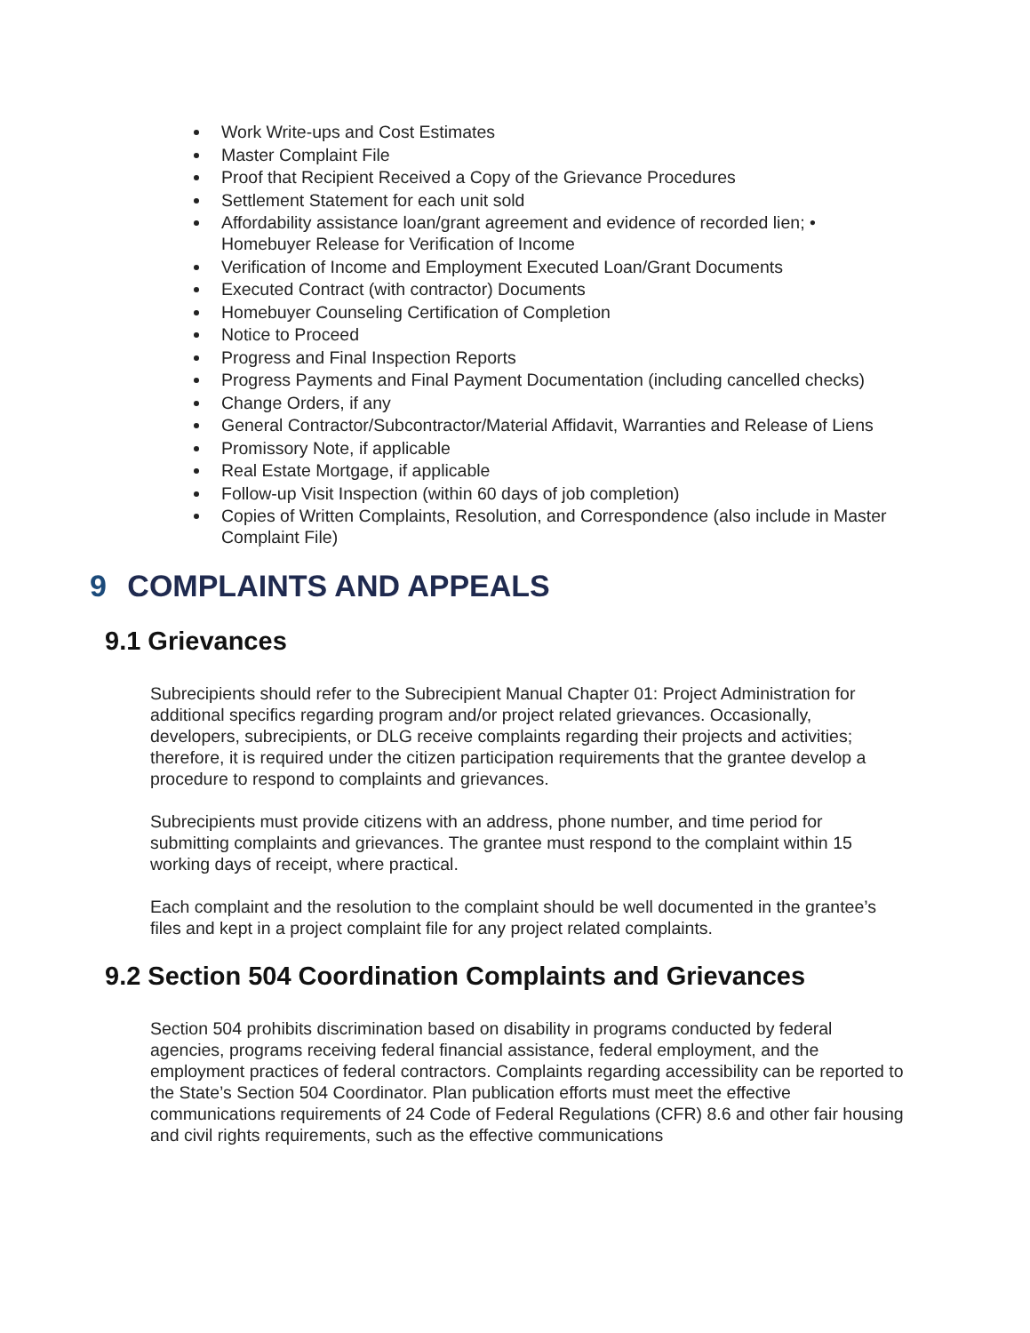Work Write-ups and Cost Estimates
Master Complaint File
Proof that Recipient Received a Copy of the Grievance Procedures
Settlement Statement for each unit sold
Affordability assistance loan/grant agreement and evidence of recorded lien; • Homebuyer Release for Verification of Income
Verification of Income and Employment Executed Loan/Grant Documents
Executed Contract (with contractor) Documents
Homebuyer Counseling Certification of Completion
Notice to Proceed
Progress and Final Inspection Reports
Progress Payments and Final Payment Documentation (including cancelled checks)
Change Orders, if any
General Contractor/Subcontractor/Material Affidavit, Warranties and Release of Liens
Promissory Note, if applicable
Real Estate Mortgage, if applicable
Follow-up Visit Inspection (within 60 days of job completion)
Copies of Written Complaints, Resolution, and Correspondence (also include in Master Complaint File)
9 COMPLAINTS AND APPEALS
9.1 Grievances
Subrecipients should refer to the Subrecipient Manual Chapter 01: Project Administration for additional specifics regarding program and/or project related grievances. Occasionally, developers, subrecipients, or DLG receive complaints regarding their projects and activities; therefore, it is required under the citizen participation requirements that the grantee develop a procedure to respond to complaints and grievances.
Subrecipients must provide citizens with an address, phone number, and time period for submitting complaints and grievances. The grantee must respond to the complaint within 15 working days of receipt, where practical.
Each complaint and the resolution to the complaint should be well documented in the grantee’s files and kept in a project complaint file for any project related complaints.
9.2 Section 504 Coordination Complaints and Grievances
Section 504 prohibits discrimination based on disability in programs conducted by federal agencies, programs receiving federal financial assistance, federal employment, and the employment practices of federal contractors. Complaints regarding accessibility can be reported to the State’s Section 504 Coordinator. Plan publication efforts must meet the effective communications requirements of 24 Code of Federal Regulations (CFR) 8.6 and other fair housing and civil rights requirements, such as the effective communications